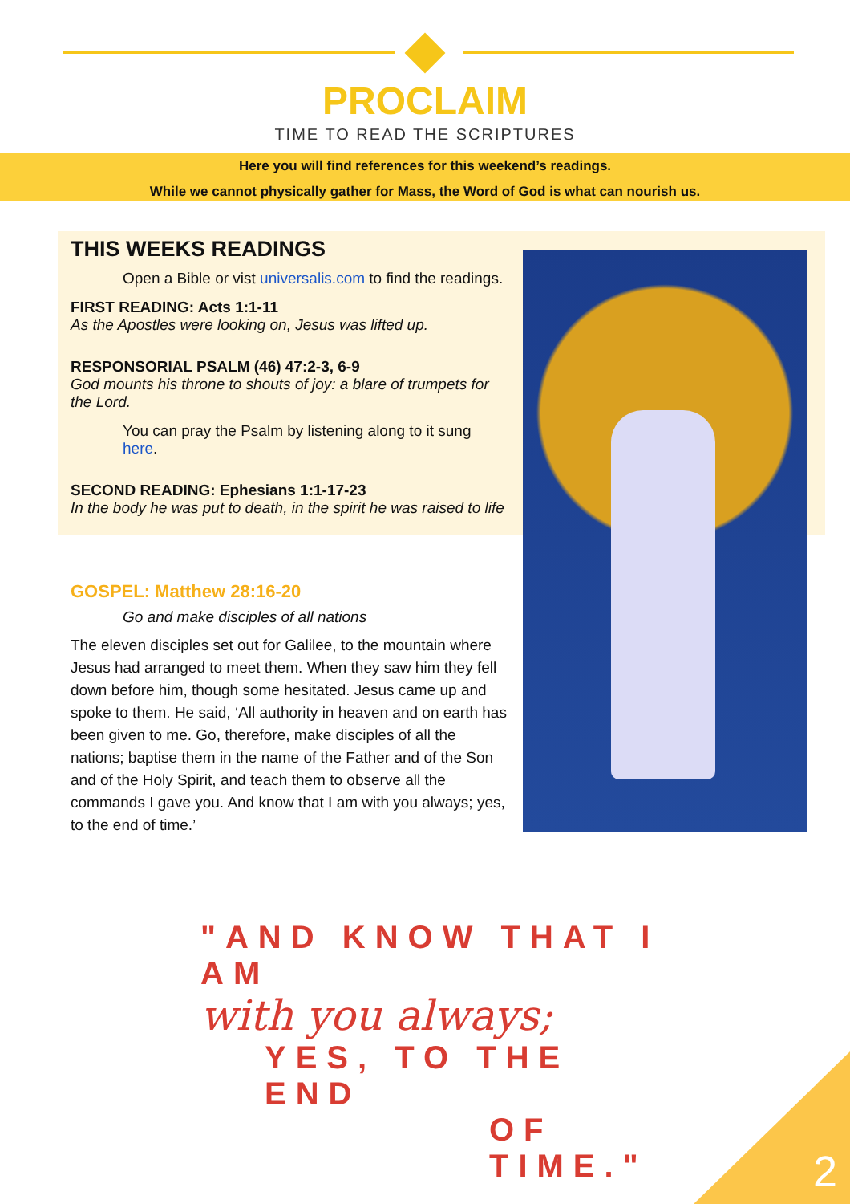PROCLAIM
TIME TO READ THE SCRIPTURES
Here you will find references for this weekend’s readings.
While we cannot physically gather for Mass, the Word of God is what can nourish us.
THIS WEEKS READINGS
Open a Bible or vist universalis.com to find the readings.
FIRST READING: Acts 1:1-11
As the Apostles were looking on, Jesus was lifted up.
RESPONSORIAL PSALM (46) 47:2-3, 6-9
God mounts his throne to shouts of joy: a blare of trumpets for the Lord.
You can pray the Psalm by listening along to it sung here.
SECOND READING: Ephesians 1:1-17-23
In the body he was put to death, in the spirit he was raised to life
GOSPEL: Matthew 28:16-20
Go and make disciples of all nations
The eleven disciples set out for Galilee, to the mountain where Jesus had arranged to meet them. When they saw him they fell down before him, though some hesitated. Jesus came up and spoke to them. He said, ‘All authority in heaven and on earth has been given to me. Go, therefore, make disciples of all the nations; baptise them in the name of the Father and of the Son and of the Holy Spirit, and teach them to observe all the commands I gave you. And know that I am with you always; yes, to the end of time.’
"AND KNOW THAT I AM
with you always;
YES, TO THE END
OF TIME."
2